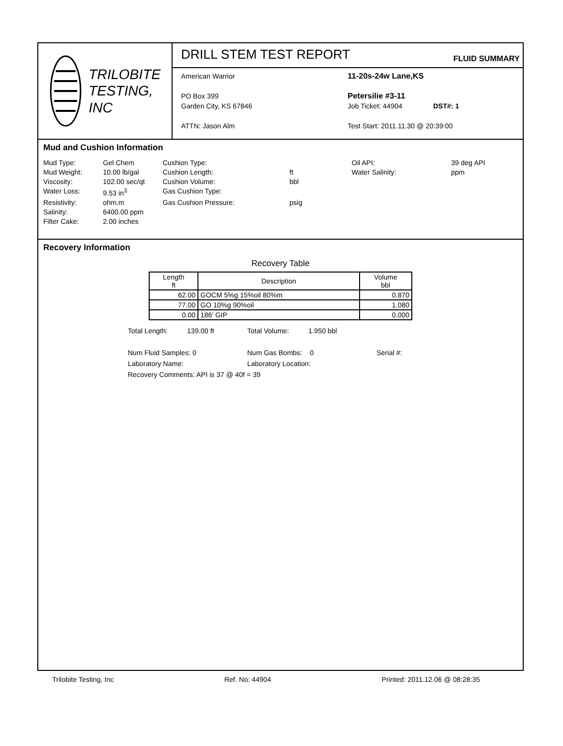TRILOBITE
TESTING, INC
DRILL STEM TEST REPORT
FLUID SUMMARY
American Warrior
PO Box 399
Garden City, KS 67846
ATTN: Jason Alm
11-20s-24w Lane,KS
Petersilie #3-11
Job Ticket: 44904 DST#: 1
Test Start: 2011.11.30 @ 20:39:00
Mud and Cushion Information
Mud Type: Gel Chem Cushion Type: Oil API: 39 deg API Mud Weight: 10.00 lb/gal Cushion Length: ft Water Salinity: ppm Viscosity: 102.00 sec/qt Cushion Volume: bbl Water Loss: 9.53 in<sup>3</sup> Gas Cushion Type: Resistivity: ohm.m Gas Cushion Pressure: psig Salinity: 6400.00 ppm Filter Cake: 2.00 inches
Recovery Information
Recovery Table
| Length ft | Description | Volume bbl |
| --- | --- | --- |
| 62.00 | GOCM 5%g 15%oil 80%m | 0.870 |
| 77.00 | GO 10%g 90%oil | 1.080 |
| 0.00 | 186' GIP | 0.000 |
Total Length: 139.00 ft Total Volume: 1.950 bbl
Num Fluid Samples: 0 Num Gas Bombs: 0 Serial #:
Laboratory Name: Laboratory Location:
Recovery Comments: API is 37 @ 40f = 39
Trilobite Testing, Inc Ref. No: 44904 Printed: 2011.12.06 @ 08:28:35